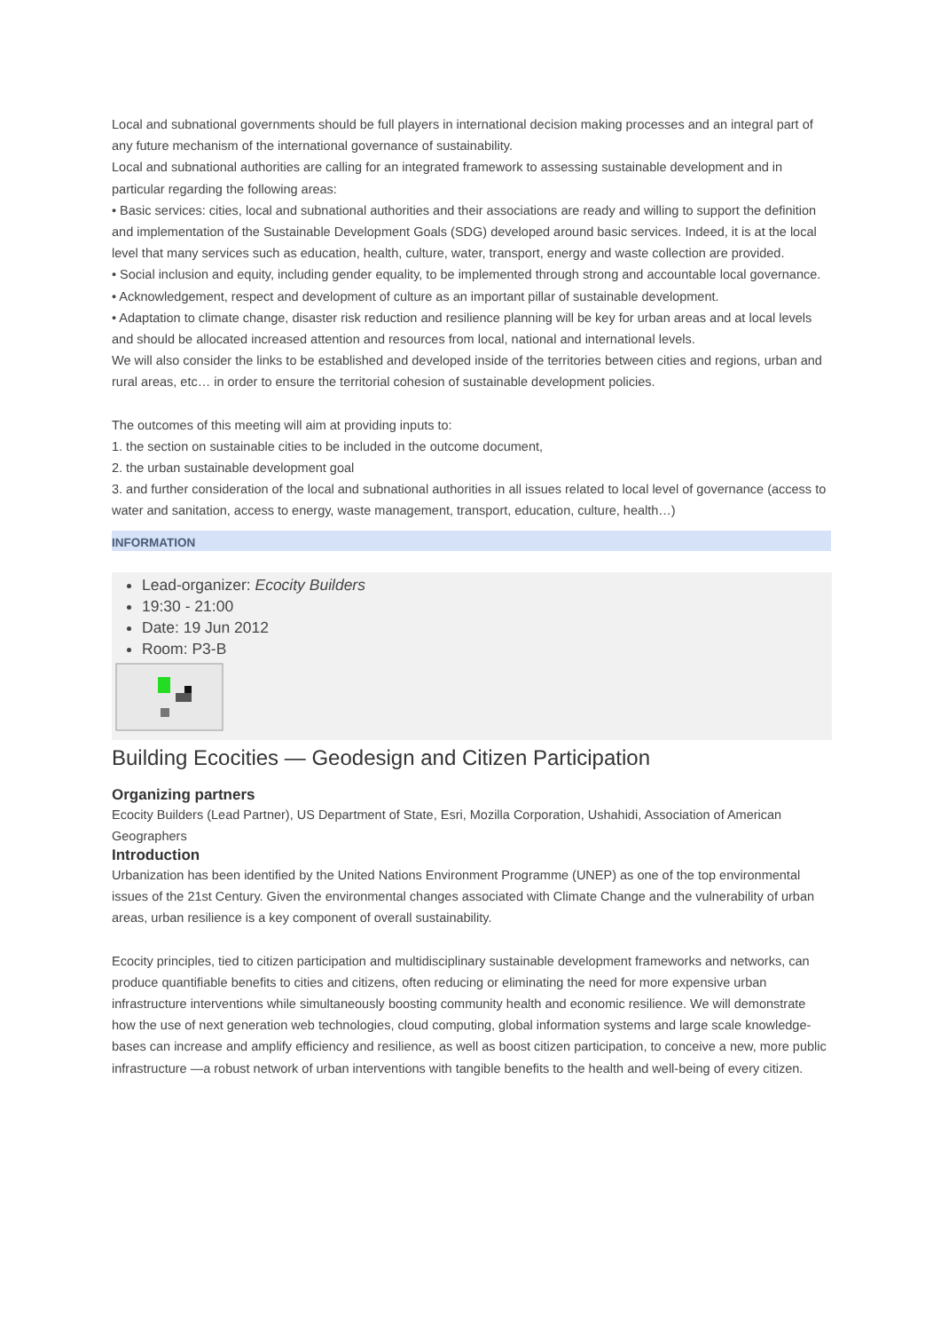Local and subnational governments should be full players in international decision making processes and an integral part of any future mechanism of the international governance of sustainability.
Local and subnational authorities are calling for an integrated framework to assessing sustainable development and in particular regarding the following areas:
• Basic services: cities, local and subnational authorities and their associations are ready and willing to support the definition and implementation of the Sustainable Development Goals (SDG) developed around basic services. Indeed, it is at the local level that many services such as education, health, culture, water, transport, energy and waste collection are provided.
• Social inclusion and equity, including gender equality, to be implemented through strong and accountable local governance.
• Acknowledgement, respect and development of culture as an important pillar of sustainable development.
• Adaptation to climate change, disaster risk reduction and resilience planning will be key for urban areas and at local levels and should be allocated increased attention and resources from local, national and international levels.
We will also consider the links to be established and developed inside of the territories between cities and regions, urban and rural areas, etc… in order to ensure the territorial cohesion of sustainable development policies.
The outcomes of this meeting will aim at providing inputs to:
1. the section on sustainable cities to be included in the outcome document,
2. the urban sustainable development goal
3. and further consideration of the local and subnational authorities in all issues related to local level of governance (access to water and sanitation, access to energy, waste management, transport, education, culture, health…)
INFORMATION
Lead-organizer: Ecocity Builders
19:30 - 21:00
Date: 19 Jun 2012
Room: P3-B
Building Ecocities — Geodesign and Citizen Participation
Organizing partners
Ecocity Builders (Lead Partner), US Department of State, Esri, Mozilla Corporation, Ushahidi, Association of American Geographers
Introduction
Urbanization has been identified by the United Nations Environment Programme (UNEP) as one of the top environmental issues of the 21st Century. Given the environmental changes associated with Climate Change and the vulnerability of urban areas, urban resilience is a key component of overall sustainability.
Ecocity principles, tied to citizen participation and multidisciplinary sustainable development frameworks and networks, can produce quantifiable benefits to cities and citizens, often reducing or eliminating the need for more expensive urban infrastructure interventions while simultaneously boosting community health and economic resilience. We will demonstrate how the use of next generation web technologies, cloud computing, global information systems and large scale knowledge-bases can increase and amplify efficiency and resilience, as well as boost citizen participation, to conceive a new, more public infrastructure —a robust network of urban interventions with tangible benefits to the health and well-being of every citizen.